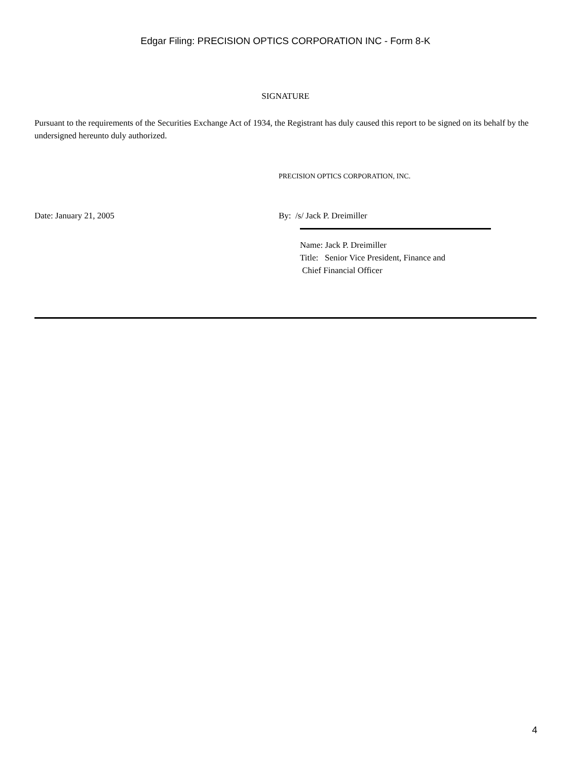Edgar Filing: PRECISION OPTICS CORPORATION INC - Form 8-K
SIGNATURE
Pursuant to the requirements of the Securities Exchange Act of 1934, the Registrant has duly caused this report to be signed on its behalf by the undersigned hereunto duly authorized.
PRECISION OPTICS CORPORATION, INC.
Date: January 21, 2005 By: /s/ Jack P. Dreimiller
Name: Jack P. Dreimiller
Title: Senior Vice President, Finance and
Chief Financial Officer
4